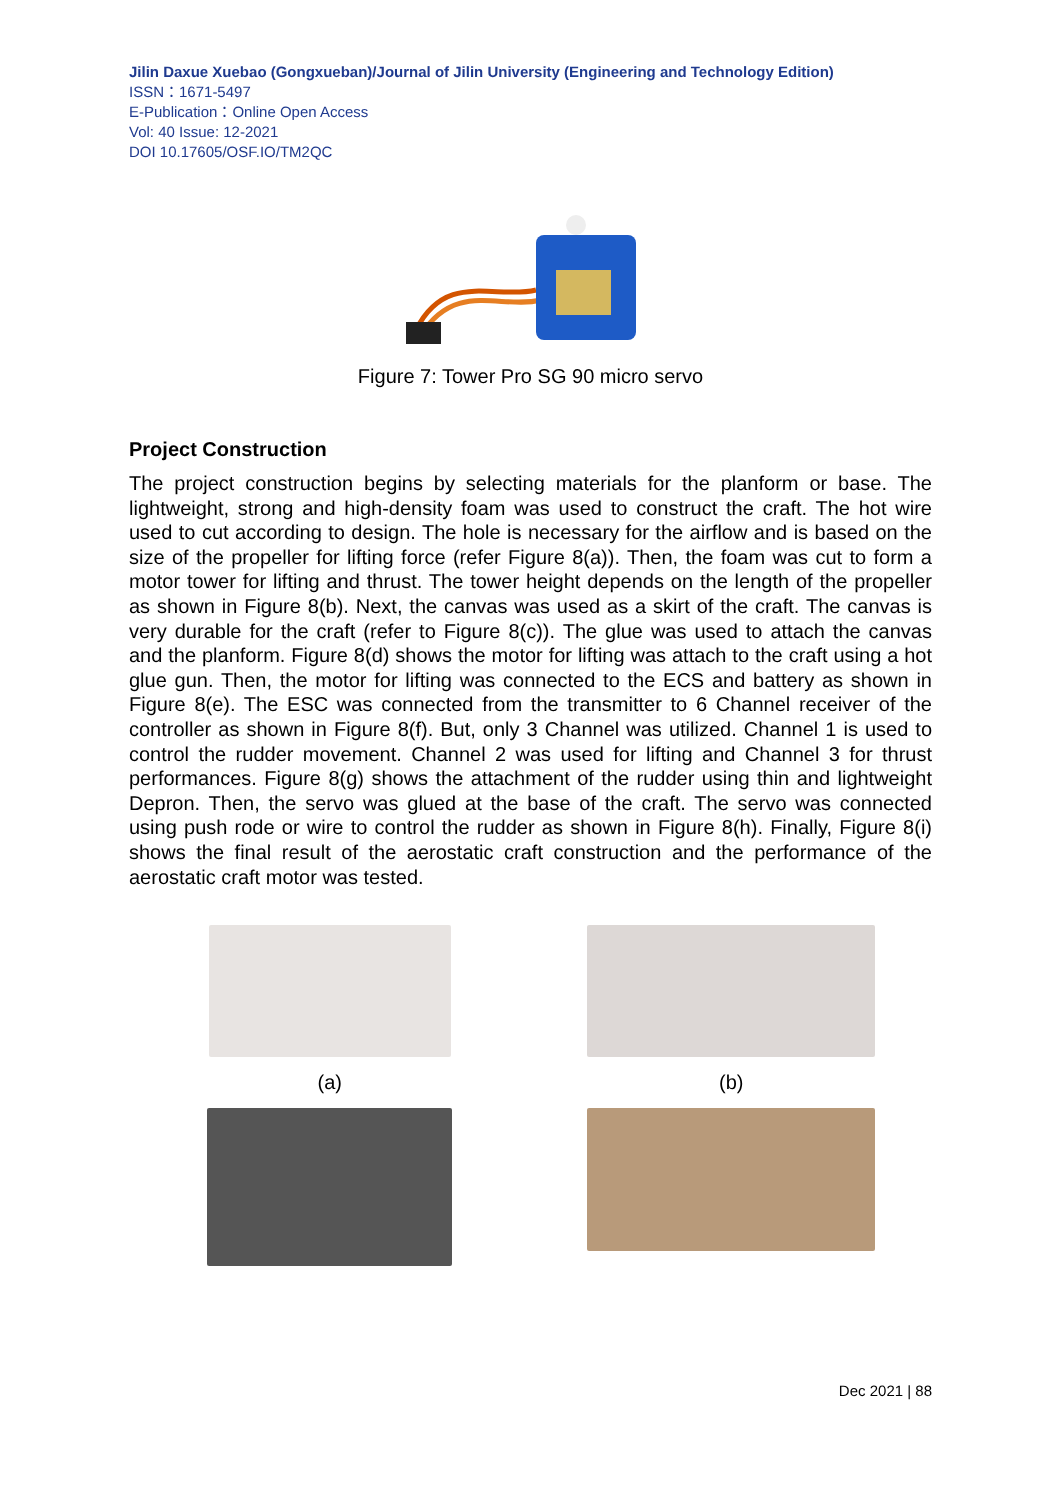Jilin Daxue Xuebao (Gongxueban)/Journal of Jilin University (Engineering and Technology Edition)
ISSN：1671-5497
E-Publication：Online Open Access
Vol: 40 Issue: 12-2021
DOI 10.17605/OSF.IO/TM2QC
Figure 7: Tower Pro SG 90 micro servo
Project Construction
The project construction begins by selecting materials for the planform or base. The lightweight, strong and high-density foam was used to construct the craft. The hot wire used to cut according to design. The hole is necessary for the airflow and is based on the size of the propeller for lifting force (refer Figure 8(a)). Then, the foam was cut to form a motor tower for lifting and thrust. The tower height depends on the length of the propeller as shown in Figure 8(b). Next, the canvas was used as a skirt of the craft. The canvas is very durable for the craft (refer to Figure 8(c)). The glue was used to attach the canvas and the planform. Figure 8(d) shows the motor for lifting was attach to the craft using a hot glue gun. Then, the motor for lifting was connected to the ECS and battery as shown in Figure 8(e). The ESC was connected from the transmitter to 6 Channel receiver of the controller as shown in Figure 8(f). But, only 3 Channel was utilized. Channel 1 is used to control the rudder movement. Channel 2 was used for lifting and Channel 3 for thrust performances. Figure 8(g) shows the attachment of the rudder using thin and lightweight Depron. Then, the servo was glued at the base of the craft. The servo was connected using push rode or wire to control the rudder as shown in Figure 8(h). Finally, Figure 8(i) shows the final result of the aerostatic craft construction and the performance of the aerostatic craft motor was tested.
(a)
(b)
Dec 2021 | 88